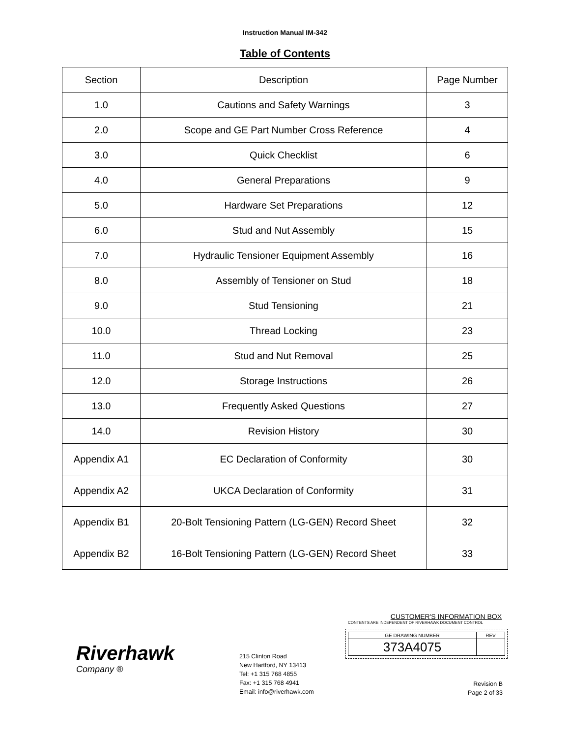Instruction Manual IM-342
Table of Contents
| Section | Description | Page Number |
| --- | --- | --- |
| 1.0 | Cautions and Safety Warnings | 3 |
| 2.0 | Scope and GE Part Number Cross Reference | 4 |
| 3.0 | Quick Checklist | 6 |
| 4.0 | General Preparations | 9 |
| 5.0 | Hardware Set Preparations | 12 |
| 6.0 | Stud and Nut Assembly | 15 |
| 7.0 | Hydraulic Tensioner Equipment Assembly | 16 |
| 8.0 | Assembly of Tensioner on Stud | 18 |
| 9.0 | Stud Tensioning | 21 |
| 10.0 | Thread Locking | 23 |
| 11.0 | Stud and Nut Removal | 25 |
| 12.0 | Storage Instructions | 26 |
| 13.0 | Frequently Asked Questions | 27 |
| 14.0 | Revision History | 30 |
| Appendix A1 | EC Declaration of Conformity | 30 |
| Appendix A2 | UKCA Declaration of Conformity | 31 |
| Appendix B1 | 20-Bolt Tensioning Pattern (LG-GEN) Record Sheet | 32 |
| Appendix B2 | 16-Bolt Tensioning Pattern (LG-GEN) Record Sheet | 33 |
Riverhawk
Company ®
215 Clinton Road
New Hartford, NY 13413
Tel: +1 315 768 4855
Fax: +1 315 768 4941
Email: info@riverhawk.com
CUSTOMER'S INFORMATION BOX
CONTENTS ARE INDEPENDENT OF RIVERHAWK DOCUMENT CONTROL
| GE DRAWING NUMBER | REV |
| 373A4075 | |
Revision B
Page 2 of 33